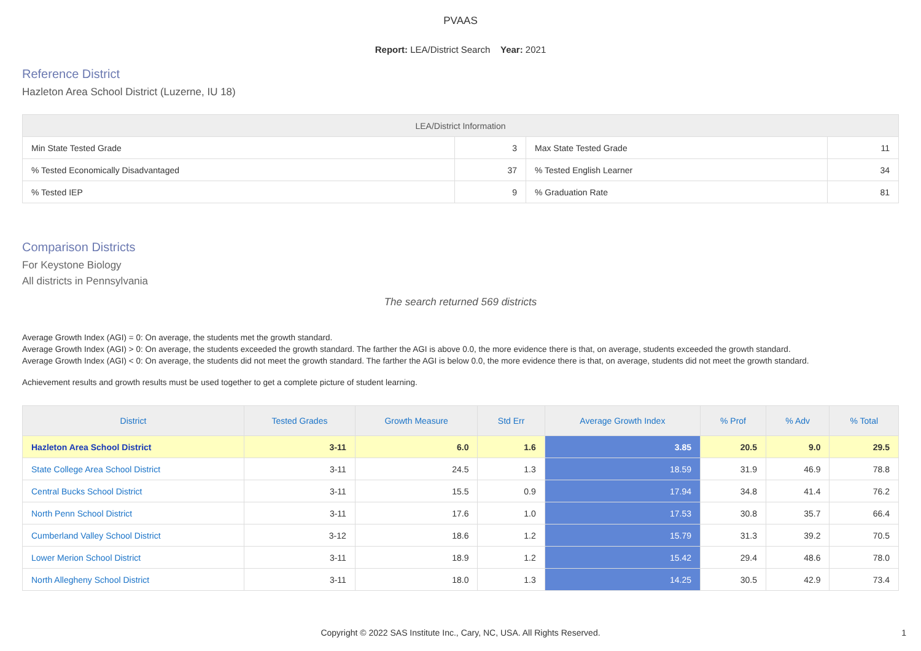PVAAS
Report: LEA/District Search Year: 2021
Reference District
Hazleton Area School District (Luzerne, IU 18)
| LEA/District Information | | | |
| --- | --- | --- | --- |
| Min State Tested Grade | 3 | Max State Tested Grade | 11 |
| % Tested Economically Disadvantaged | 37 | % Tested English Learner | 34 |
| % Tested IEP | 9 | % Graduation Rate | 81 |
Comparison Districts
For Keystone Biology
All districts in Pennsylvania
The search returned 569 districts
Average Growth Index (AGI) = 0: On average, the students met the growth standard.
Average Growth Index (AGI) > 0: On average, the students exceeded the growth standard. The farther the AGI is above 0.0, the more evidence there is that, on average, students exceeded the growth standard.
Average Growth Index (AGI) < 0: On average, the students did not meet the growth standard. The farther the AGI is below 0.0, the more evidence there is that, on average, students did not meet the growth standard.
Achievement results and growth results must be used together to get a complete picture of student learning.
| District | Tested Grades | Growth Measure | Std Err | Average Growth Index | % Prof | % Adv | % Total |
| --- | --- | --- | --- | --- | --- | --- | --- |
| Hazleton Area School District | 3-11 | 6.0 | 1.6 | 3.85 | 20.5 | 9.0 | 29.5 |
| State College Area School District | 3-11 | 24.5 | 1.3 | 18.59 | 31.9 | 46.9 | 78.8 |
| Central Bucks School District | 3-11 | 15.5 | 0.9 | 17.94 | 34.8 | 41.4 | 76.2 |
| North Penn School District | 3-11 | 17.6 | 1.0 | 17.53 | 30.8 | 35.7 | 66.4 |
| Cumberland Valley School District | 3-12 | 18.6 | 1.2 | 15.79 | 31.3 | 39.2 | 70.5 |
| Lower Merion School District | 3-11 | 18.9 | 1.2 | 15.42 | 29.4 | 48.6 | 78.0 |
| North Allegheny School District | 3-11 | 18.0 | 1.3 | 14.25 | 30.5 | 42.9 | 73.4 |
Copyright © 2022 SAS Institute Inc., Cary, NC, USA. All Rights Reserved.
1